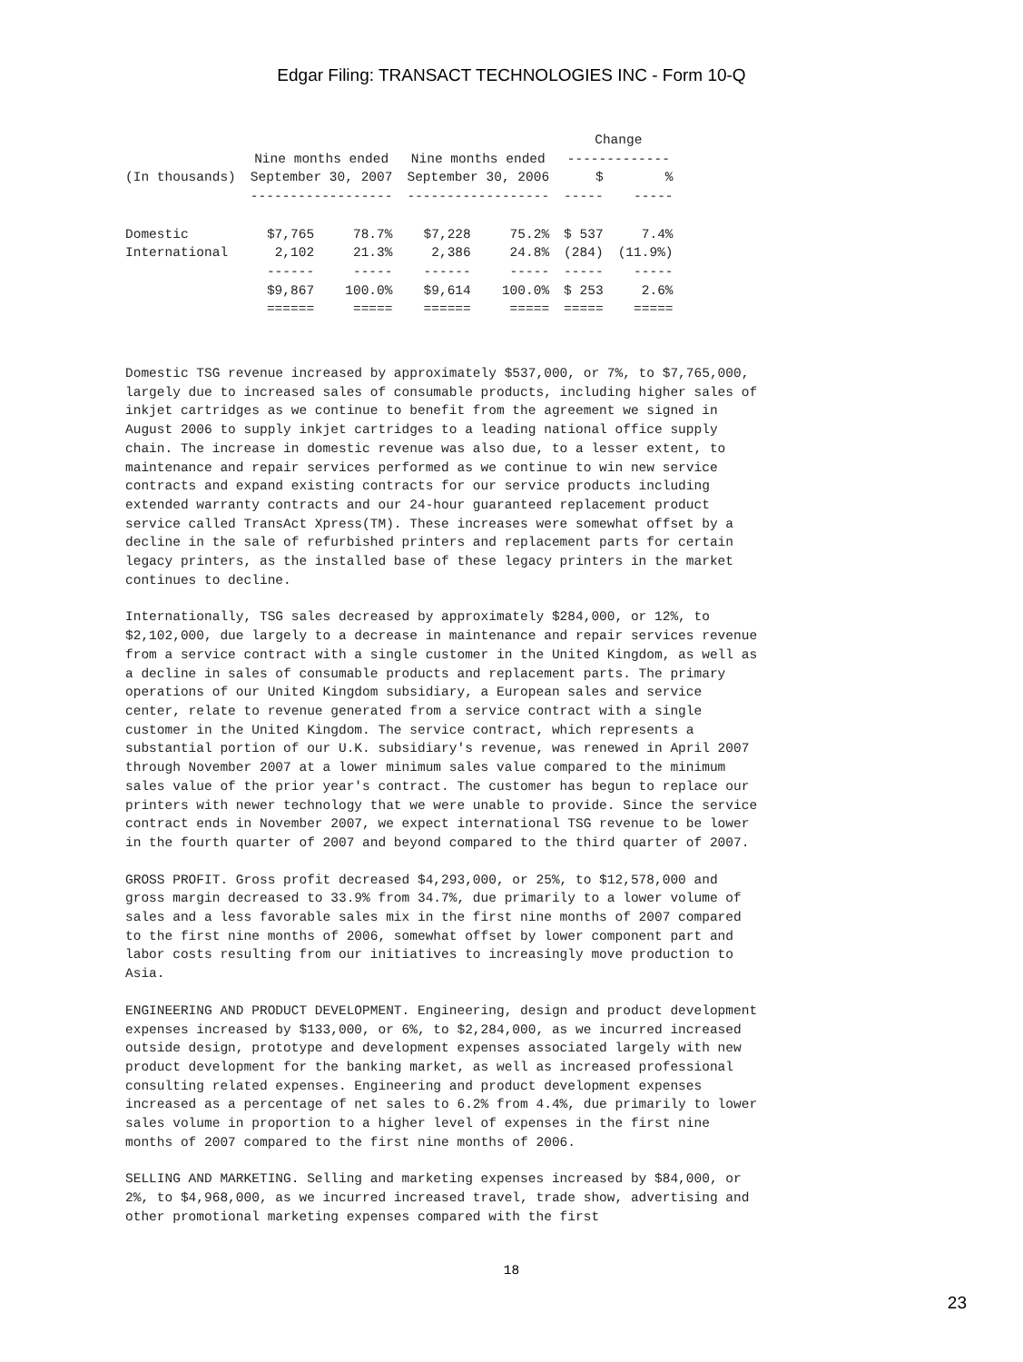Edgar Filing: TRANSACT TECHNOLOGIES INC - Form 10-Q
| | | | | | Change | |
| --- | --- | --- | --- | --- | --- | --- |
| | Nine months ended | | Nine months ended | | ------------- | |
| (In thousands) | September 30, 2007 | | September 30, 2006 | | $ | % |
| | ------------------ | | ------------------ | | ----- | ----- |
| Domestic | $7,765 | 78.7% | $7,228 | 75.2% | $ 537 | 7.4% |
| International | 2,102 | 21.3% | 2,386 | 24.8% | (284) | (11.9%) |
| | ------ | ----- | ------ | ----- | ----- | ----- |
| | $9,867 | 100.0% | $9,614 | 100.0% | $ 253 | 2.6% |
| | ====== | ===== | ====== | ===== | ===== | ===== |
Domestic TSG revenue increased by approximately $537,000, or 7%, to $7,765,000, largely due to increased sales of consumable products, including higher sales of inkjet cartridges as we continue to benefit from the agreement we signed in August 2006 to supply inkjet cartridges to a leading national office supply chain. The increase in domestic revenue was also due, to a lesser extent, to maintenance and repair services performed as we continue to win new service contracts and expand existing contracts for our service products including extended warranty contracts and our 24-hour guaranteed replacement product service called TransAct Xpress(TM). These increases were somewhat offset by a decline in the sale of refurbished printers and replacement parts for certain legacy printers, as the installed base of these legacy printers in the market continues to decline.
Internationally, TSG sales decreased by approximately $284,000, or 12%, to $2,102,000, due largely to a decrease in maintenance and repair services revenue from a service contract with a single customer in the United Kingdom, as well as a decline in sales of consumable products and replacement parts. The primary operations of our United Kingdom subsidiary, a European sales and service center, relate to revenue generated from a service contract with a single customer in the United Kingdom. The service contract, which represents a substantial portion of our U.K. subsidiary's revenue, was renewed in April 2007 through November 2007 at a lower minimum sales value compared to the minimum sales value of the prior year's contract. The customer has begun to replace our printers with newer technology that we were unable to provide. Since the service contract ends in November 2007, we expect international TSG revenue to be lower in the fourth quarter of 2007 and beyond compared to the third quarter of 2007.
GROSS PROFIT. Gross profit decreased $4,293,000, or 25%, to $12,578,000 and gross margin decreased to 33.9% from 34.7%, due primarily to a lower volume of sales and a less favorable sales mix in the first nine months of 2007 compared to the first nine months of 2006, somewhat offset by lower component part and labor costs resulting from our initiatives to increasingly move production to Asia.
ENGINEERING AND PRODUCT DEVELOPMENT. Engineering, design and product development expenses increased by $133,000, or 6%, to $2,284,000, as we incurred increased outside design, prototype and development expenses associated largely with new product development for the banking market, as well as increased professional consulting related expenses. Engineering and product development expenses increased as a percentage of net sales to 6.2% from 4.4%, due primarily to lower sales volume in proportion to a higher level of expenses in the first nine months of 2007 compared to the first nine months of 2006.
SELLING AND MARKETING. Selling and marketing expenses increased by $84,000, or 2%, to $4,968,000, as we incurred increased travel, trade show, advertising and other promotional marketing expenses compared with the first
18
23